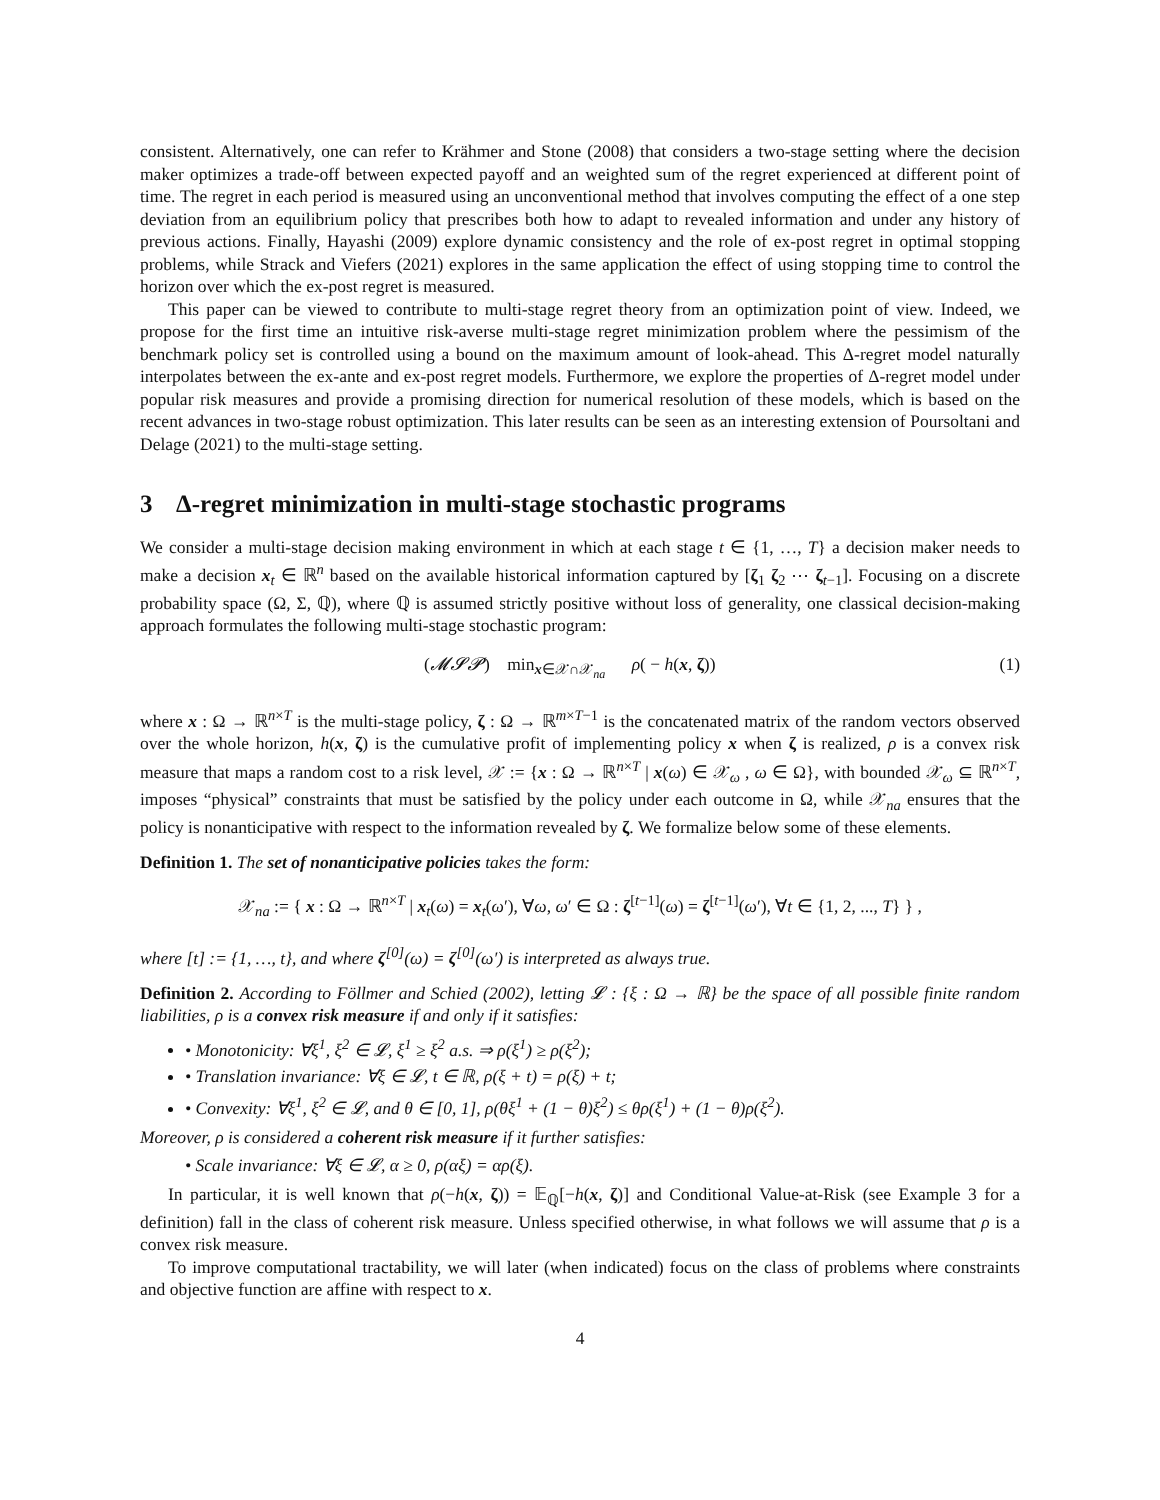consistent. Alternatively, one can refer to Krähmer and Stone (2008) that considers a two-stage setting where the decision maker optimizes a trade-off between expected payoff and an weighted sum of the regret experienced at different point of time. The regret in each period is measured using an unconventional method that involves computing the effect of a one step deviation from an equilibrium policy that prescribes both how to adapt to revealed information and under any history of previous actions. Finally, Hayashi (2009) explore dynamic consistency and the role of ex-post regret in optimal stopping problems, while Strack and Viefers (2021) explores in the same application the effect of using stopping time to control the horizon over which the ex-post regret is measured.
This paper can be viewed to contribute to multi-stage regret theory from an optimization point of view. Indeed, we propose for the first time an intuitive risk-averse multi-stage regret minimization problem where the pessimism of the benchmark policy set is controlled using a bound on the maximum amount of look-ahead. This Δ-regret model naturally interpolates between the ex-ante and ex-post regret models. Furthermore, we explore the properties of Δ-regret model under popular risk measures and provide a promising direction for numerical resolution of these models, which is based on the recent advances in two-stage robust optimization. This later results can be seen as an interesting extension of Poursoltani and Delage (2021) to the multi-stage setting.
3 Δ-regret minimization in multi-stage stochastic programs
We consider a multi-stage decision making environment in which at each stage t ∈ {1, …, T} a decision maker needs to make a decision x<sub>t</sub> ∈ ℝ<sup>n</sup> based on the available historical information captured by [ζ<sub>1</sub> ζ<sub>2</sub> ⋯ ζ<sub>t−1</sub>]. Focusing on a discrete probability space (Ω, Σ, ℚ), where ℚ is assumed strictly positive without loss of generality, one classical decision-making approach formulates the following multi-stage stochastic program:
(𝓜𝓢𝓟) min<sub>x∈𝒳∩𝒳<sub>na</sub></sub> ρ( − h(x, ζ)) (1)
where x : Ω → ℝ<sup>n×T</sup> is the multi-stage policy, ζ : Ω → ℝ<sup>m×T−1</sup> is the concatenated matrix of the random vectors observed over the whole horizon, h(x, ζ) is the cumulative profit of implementing policy x when ζ is realized, ρ is a convex risk measure that maps a random cost to a risk level, 𝒳 := {x : Ω → ℝ<sup>n×T</sup> | x(ω) ∈ 𝒳<sub>ω</sub> , ω ∈ Ω}, with bounded 𝒳<sub>ω</sub> ⊆ ℝ<sup>n×T</sup>, imposes “physical” constraints that must be satisfied by the policy under each outcome in Ω, while 𝒳<sub>na</sub> ensures that the policy is nonanticipative with respect to the information revealed by ζ. We formalize below some of these elements.
Definition 1. The set of nonanticipative policies takes the form:
𝒳<sub>na</sub> := { x : Ω → ℝ<sup>n×T</sup> | x<sub>t</sub>(ω) = x<sub>t</sub>(ω′), ∀ω, ω′ ∈ Ω : ζ<sup>[t−1]</sup>(ω) = ζ<sup>[t−1]</sup>(ω′), ∀t ∈ {1, 2, ..., T} } ,
where [t] := {1, …, t}, and where ζ<sup>[0]</sup>(ω) = ζ<sup>[0]</sup>(ω′) is interpreted as always true.
Definition 2. According to Föllmer and Schied (2002), letting 𝓛 : {ξ : Ω → ℝ} be the space of all possible finite random liabilities, ρ is a convex risk measure if and only if it satisfies:
• Monotonicity: ∀ξ<sup>1</sup>, ξ<sup>2</sup> ∈ 𝓛, ξ<sup>1</sup> ≥ ξ<sup>2</sup> a.s. ⇒ ρ(ξ<sup>1</sup>) ≥ ρ(ξ<sup>2</sup>);
• Translation invariance: ∀ξ ∈ 𝓛, t ∈ ℝ, ρ(ξ + t) = ρ(ξ) + t;
• Convexity: ∀ξ<sup>1</sup>, ξ<sup>2</sup> ∈ 𝓛, and θ ∈ [0, 1], ρ(θξ<sup>1</sup> + (1 − θ)ξ<sup>2</sup>) ≤ θρ(ξ<sup>1</sup>) + (1 − θ)ρ(ξ<sup>2</sup>).
Moreover, ρ is considered a coherent risk measure if it further satisfies:
• Scale invariance: ∀ξ ∈ 𝓛, α ≥ 0, ρ(αξ) = αρ(ξ).
In particular, it is well known that ρ(−h(x, ζ)) = 𝔼<sub>ℚ</sub>[−h(x, ζ)] and Conditional Value-at-Risk (see Example 3 for a definition) fall in the class of coherent risk measure. Unless specified otherwise, in what follows we will assume that ρ is a convex risk measure.
To improve computational tractability, we will later (when indicated) focus on the class of problems where constraints and objective function are affine with respect to x.
4